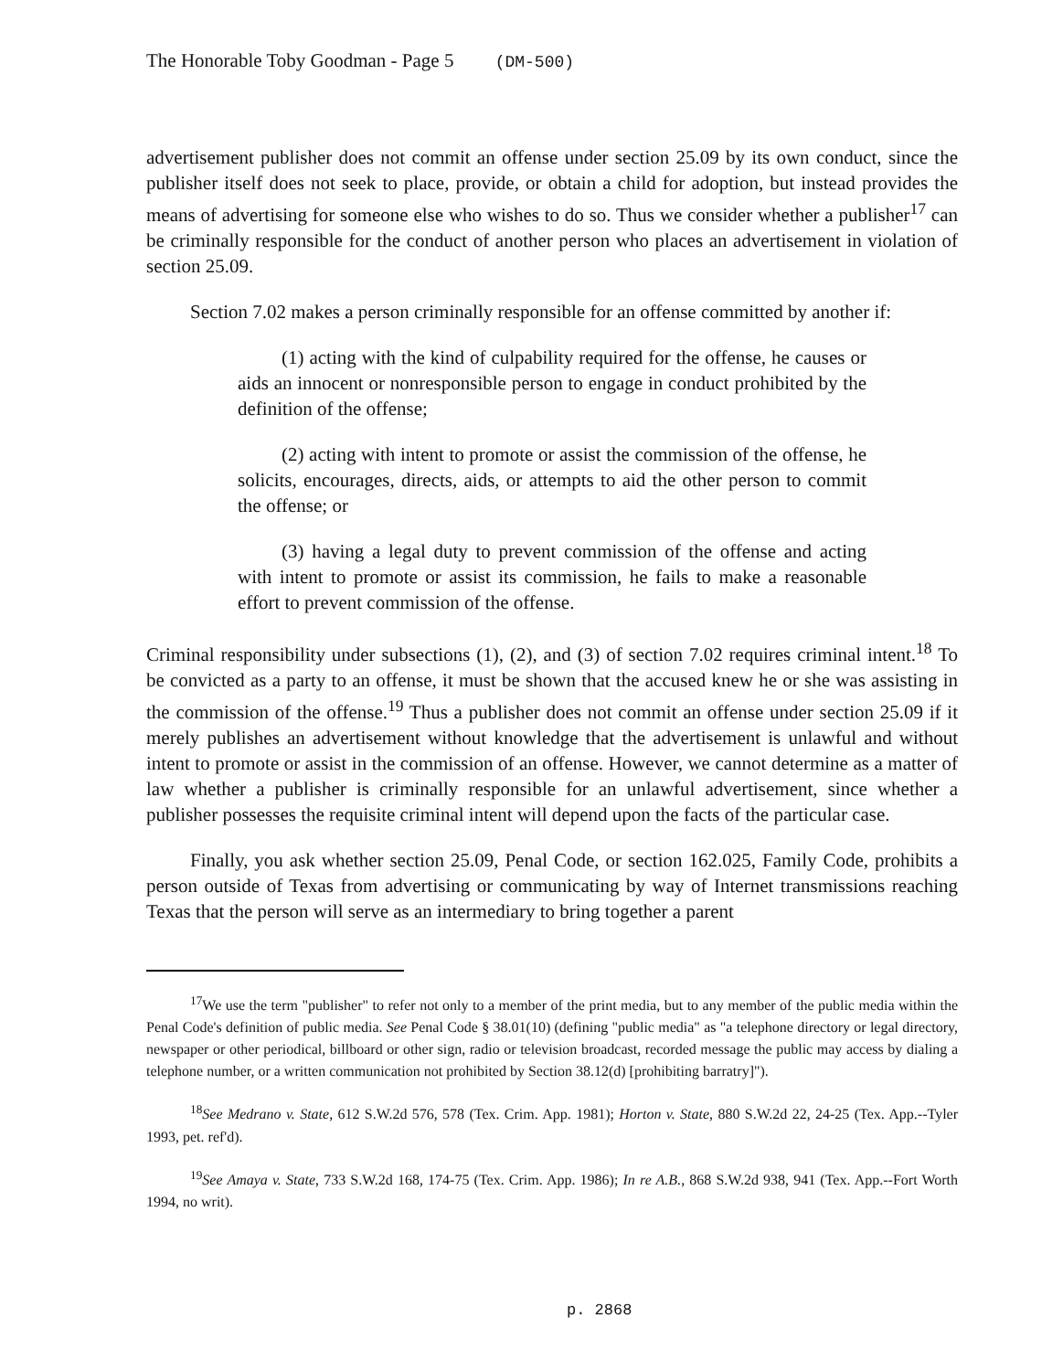The Honorable Toby Goodman - Page 5 (DM-500)
advertisement publisher does not commit an offense under section 25.09 by its own conduct, since the publisher itself does not seek to place, provide, or obtain a child for adoption, but instead provides the means of advertising for someone else who wishes to do so. Thus we consider whether a publisher<sup>17</sup> can be criminally responsible for the conduct of another person who places an advertisement in violation of section 25.09.
Section 7.02 makes a person criminally responsible for an offense committed by another if:
(1) acting with the kind of culpability required for the offense, he causes or aids an innocent or nonresponsible person to engage in conduct prohibited by the definition of the offense;
(2) acting with intent to promote or assist the commission of the offense, he solicits, encourages, directs, aids, or attempts to aid the other person to commit the offense; or
(3) having a legal duty to prevent commission of the offense and acting with intent to promote or assist its commission, he fails to make a reasonable effort to prevent commission of the offense.
Criminal responsibility under subsections (1), (2), and (3) of section 7.02 requires criminal intent.<sup>18</sup> To be convicted as a party to an offense, it must be shown that the accused knew he or she was assisting in the commission of the offense.<sup>19</sup> Thus a publisher does not commit an offense under section 25.09 if it merely publishes an advertisement without knowledge that the advertisement is unlawful and without intent to promote or assist in the commission of an offense. However, we cannot determine as a matter of law whether a publisher is criminally responsible for an unlawful advertisement, since whether a publisher possesses the requisite criminal intent will depend upon the facts of the particular case.
Finally, you ask whether section 25.09, Penal Code, or section 162.025, Family Code, prohibits a person outside of Texas from advertising or communicating by way of Internet transmissions reaching Texas that the person will serve as an intermediary to bring together a parent
<sup>17</sup> We use the term "publisher" to refer not only to a member of the print media, but to any member of the public media within the Penal Code's definition of public media. See Penal Code § 38.01(10) (defining "public media" as "a telephone directory or legal directory, newspaper or other periodical, billboard or other sign, radio or television broadcast, recorded message the public may access by dialing a telephone number, or a written communication not prohibited by Section 38.12(d) [prohibiting barratry]").
<sup>18</sup> See Medrano v. State, 612 S.W.2d 576, 578 (Tex. Crim. App. 1981); Horton v. State, 880 S.W.2d 22, 24-25 (Tex. App.--Tyler 1993, pet. ref'd).
<sup>19</sup> See Amaya v. State, 733 S.W.2d 168, 174-75 (Tex. Crim. App. 1986); In re A.B., 868 S.W.2d 938, 941 (Tex. App.--Fort Worth 1994, no writ).
p. 2868